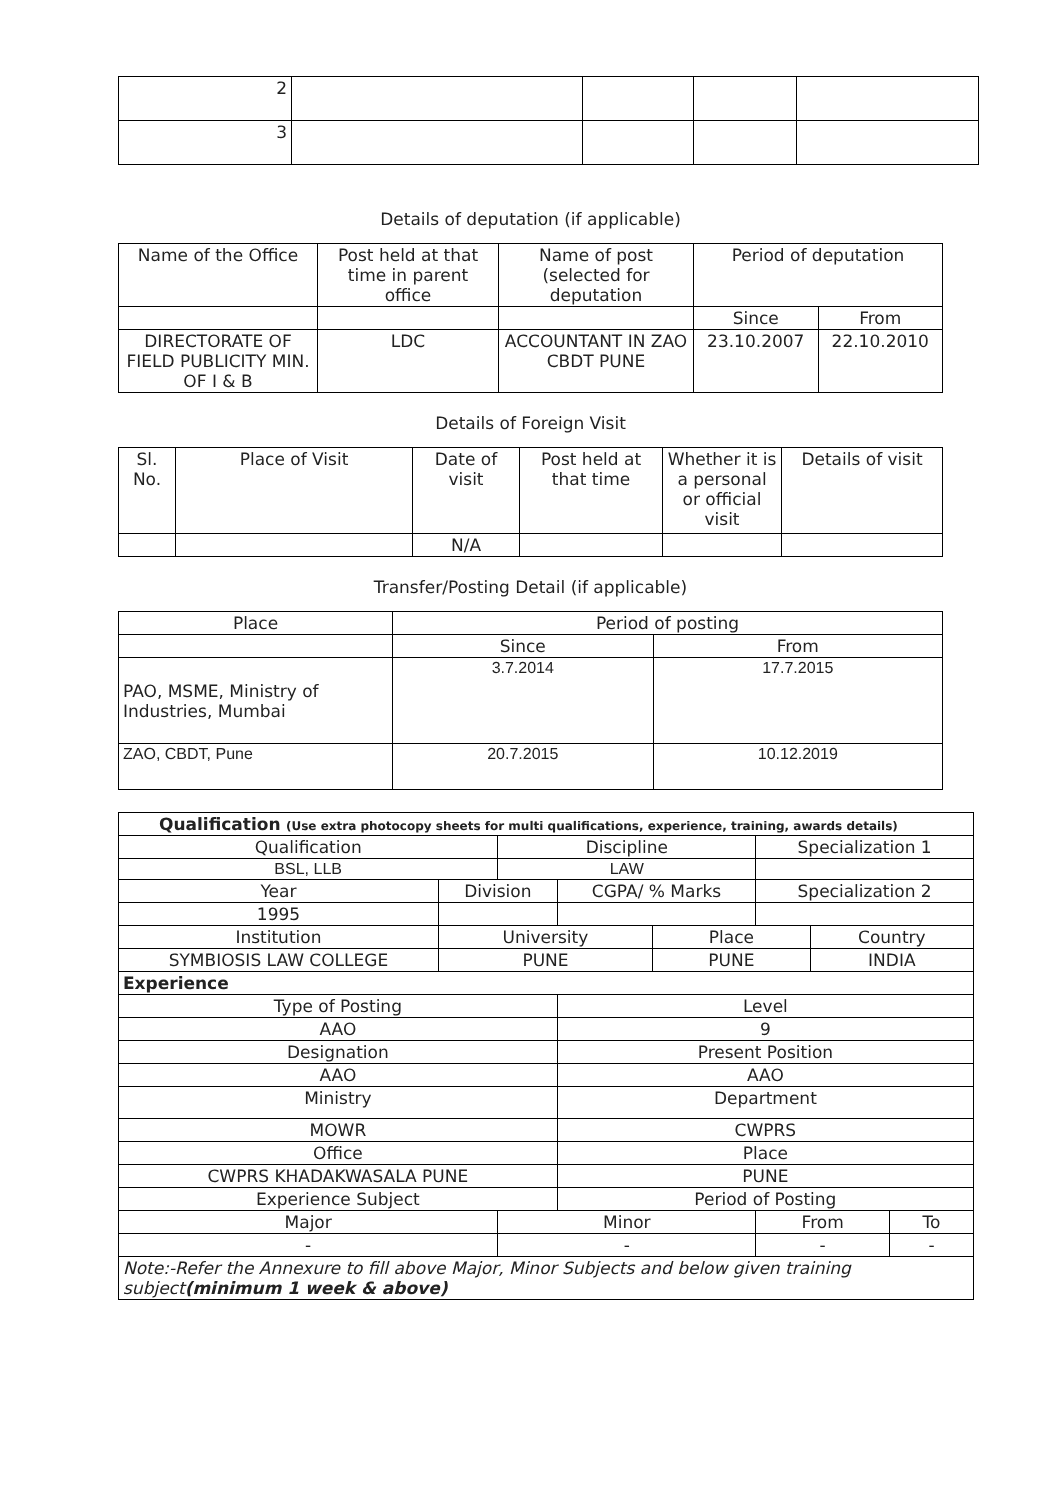| 2 | | | | |
| 3 | | | | |
Details of deputation (if applicable)
| Name of the Office | Post held at that time in parent office | Name of post (selected for deputation | Period of deputation | |
| --- | --- | --- | --- | --- |
| | | | Since | From |
| DIRECTORATE OF FIELD PUBLICITY MIN. OF I & B | LDC | ACCOUNTANT IN ZAO CBDT PUNE | 23.10.2007 | 22.10.2010 |
Details of Foreign Visit
| Sl. No. | Place of Visit | Date of visit | Post held at that time | Whether it is a personal or official visit | Details of visit |
| --- | --- | --- | --- | --- | --- |
| | | N/A | | | |
Transfer/Posting Detail (if applicable)
| Place | Period of posting | |
| --- | --- | --- |
| | Since | From |
| PAO, MSME, Ministry of Industries, Mumbai | 3.7.2014 | 17.7.2015 |
| ZAO, CBDT, Pune | 20.7.2015 | 10.12.2019 |
| Qualification (Use extra photocopy sheets for multi qualifications, experience, training, awards details) | | | | | | | |
| Qualification | | Discipline | | | Specialization 1 | | |
| BSL, LLB | | LAW | | | | | |
| Year | Division | | CGPA/ % Marks | | Specialization 2 | | |
| 1995 | | | | | | | |
| Institution | University | | | Place | | Country | |
| SYMBIOSIS LAW COLLEGE | PUNE | | | PUNE | | INDIA | |
| Experience | | | | | | | |
| Type of Posting | | | Level | | | | |
| AAO | | | 9 | | | | |
| Designation | | | Present Position | | | | |
| AAO | | | AAO | | | | |
| Ministry | | | Department | | | | |
| MOWR | | | CWPRS | | | | |
| Office | | | Place | | | | |
| CWPRS KHADAKWASALA PUNE | | | PUNE | | | | |
| Experience Subject | | | Period of Posting | | | | |
| Major | | Minor | | | From | | To |
| - | | - | | | - | | - |
| Note:-Refer the Annexure to fill above Major, Minor Subjects and below given training subject (minimum 1 week & above) | | | | | | | |